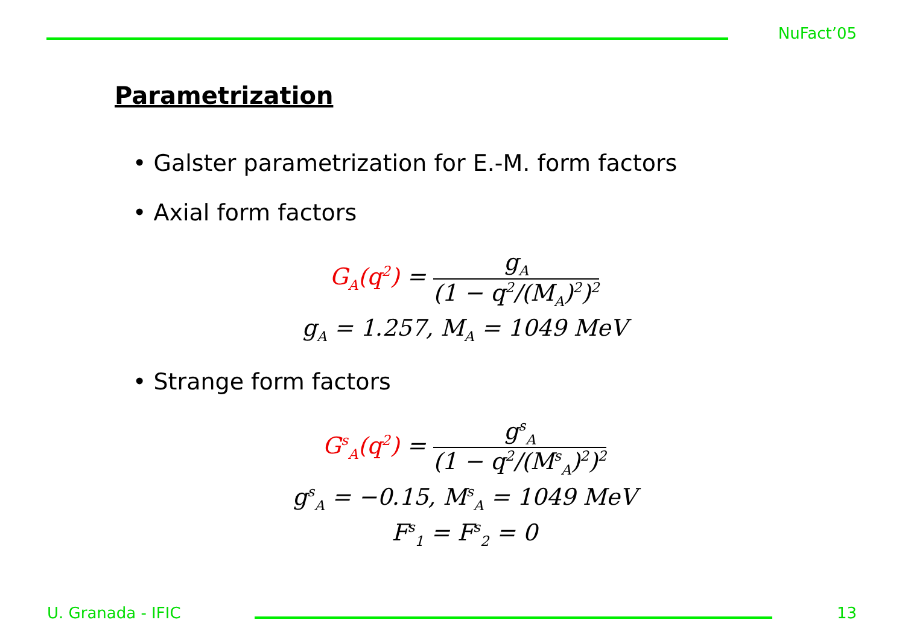NuFact’05
Parametrization
• Galster parametrization for E.-M. form factors
• Axial form factors
G<sub>A</sub>(q<sup>2</sup>) = g<sub>A</sub> (1 − q<sup>2</sup>/(M<sub>A</sub>)<sup>2</sup>)<sup>2</sup>
g<sub>A</sub> = 1.257, M<sub>A</sub> = 1049 MeV
• Strange form factors
G<sup>s</sup><sub>A</sub>(q<sup>2</sup>) = g<sup>s</sup><sub>A</sub> (1 − q<sup>2</sup>/(M<sup>s</sup><sub>A</sub>)<sup>2</sup>)<sup>2</sup>
g<sup>s</sup><sub>A</sub> = −0.15, M<sup>s</sup><sub>A</sub> = 1049 MeV
F<sup>s</sup><sub>1</sub> = F<sup>s</sup><sub>2</sub> = 0
U. Granada - IFIC 13